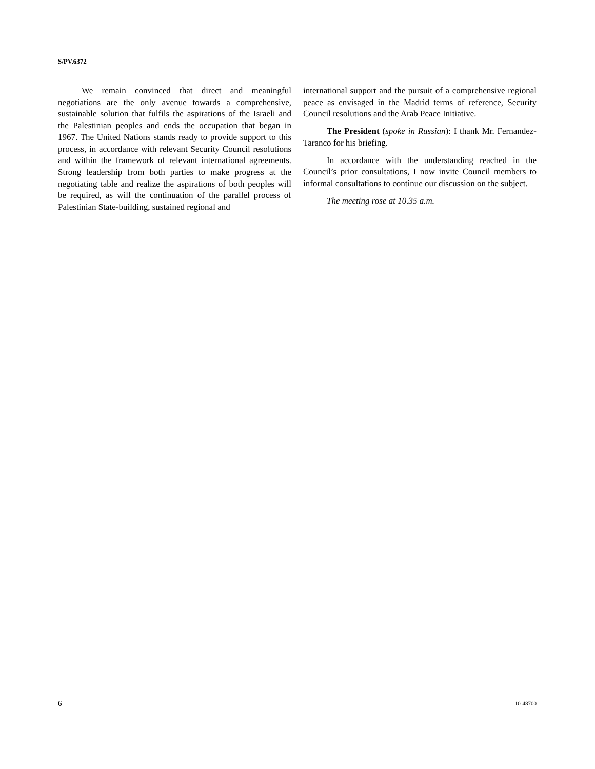S/PV.6372
We remain convinced that direct and meaningful negotiations are the only avenue towards a comprehensive, sustainable solution that fulfils the aspirations of the Israeli and the Palestinian peoples and ends the occupation that began in 1967. The United Nations stands ready to provide support to this process, in accordance with relevant Security Council resolutions and within the framework of relevant international agreements. Strong leadership from both parties to make progress at the negotiating table and realize the aspirations of both peoples will be required, as will the continuation of the parallel process of Palestinian State-building, sustained regional and
international support and the pursuit of a comprehensive regional peace as envisaged in the Madrid terms of reference, Security Council resolutions and the Arab Peace Initiative.
The President (spoke in Russian): I thank Mr. Fernandez-Taranco for his briefing.
In accordance with the understanding reached in the Council’s prior consultations, I now invite Council members to informal consultations to continue our discussion on the subject.
The meeting rose at 10.35 a.m.
6 10-48700